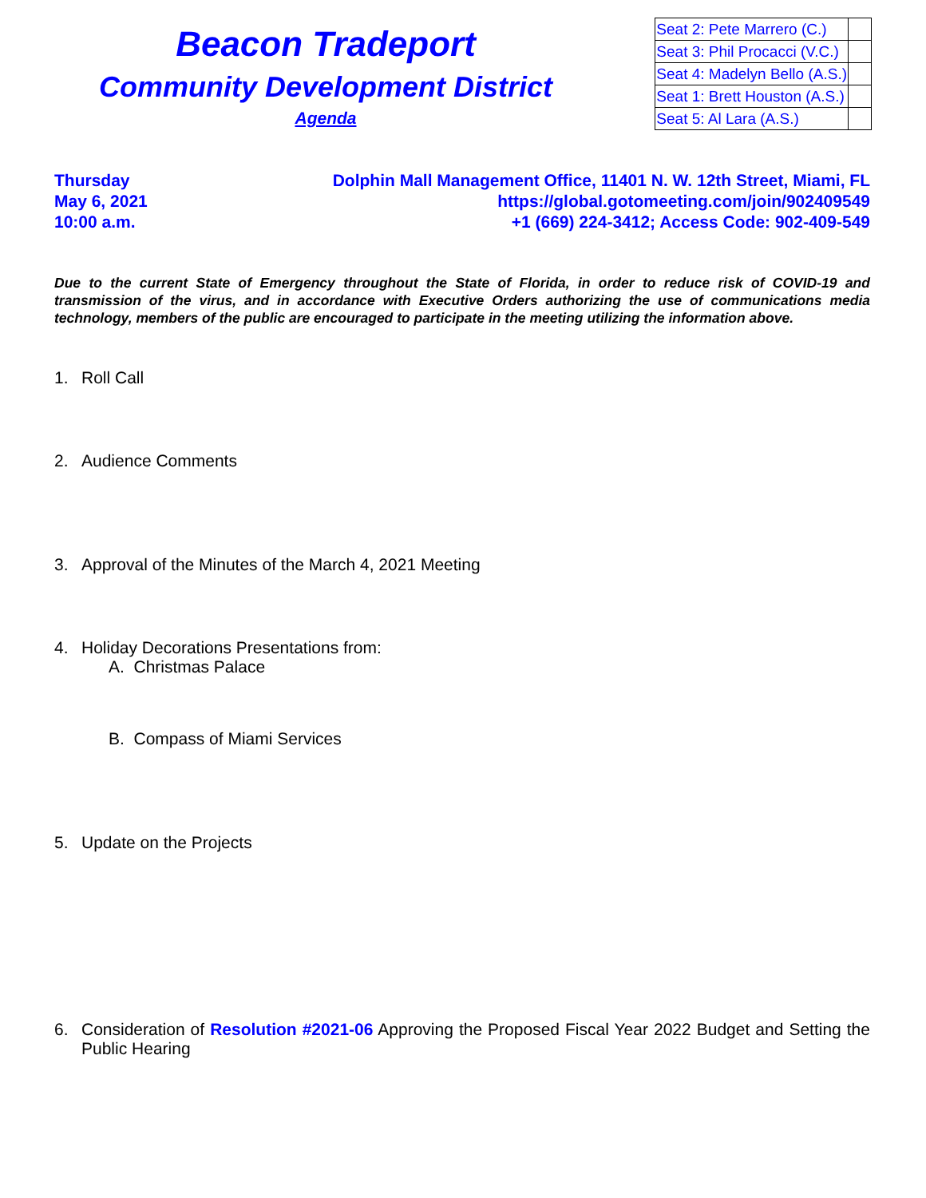Beacon Tradeport
Community Development District
Agenda
| Seat 2: Pete Marrero (C.) | |
| Seat 3: Phil Procacci (V.C.) | |
| Seat 4: Madelyn Bello (A.S.) | |
| Seat 1: Brett Houston (A.S.) | |
| Seat 5: Al Lara (A.S.) | |
Thursday
May 6, 2021
10:00 a.m.
Dolphin Mall Management Office, 11401 N. W. 12th Street, Miami, FL
https://global.gotomeeting.com/join/902409549
+1 (669) 224-3412; Access Code: 902-409-549
Due to the current State of Emergency throughout the State of Florida, in order to reduce risk of COVID-19 and transmission of the virus, and in accordance with Executive Orders authorizing the use of communications media technology, members of the public are encouraged to participate in the meeting utilizing the information above.
1. Roll Call
2. Audience Comments
3. Approval of the Minutes of the March 4, 2021 Meeting
4. Holiday Decorations Presentations from:
A. Christmas Palace
B. Compass of Miami Services
5. Update on the Projects
6. Consideration of Resolution #2021-06 Approving the Proposed Fiscal Year 2022 Budget and Setting the Public Hearing